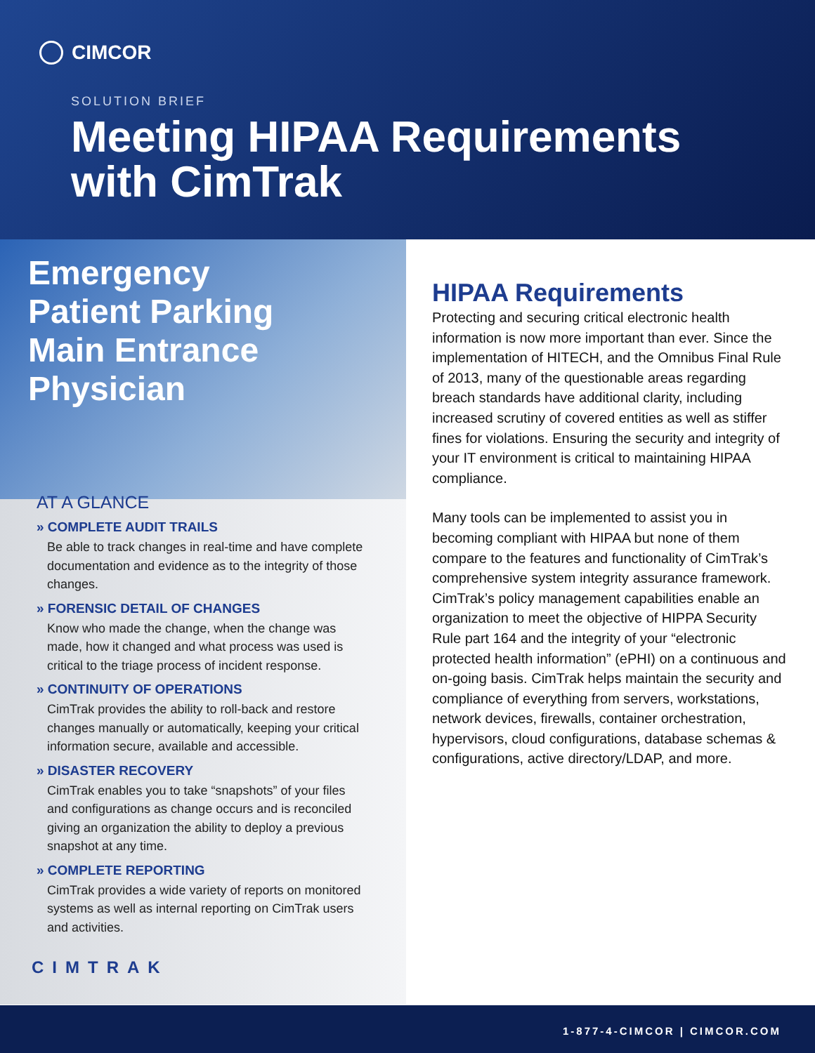CIMCOR
SOLUTION BRIEF
Meeting HIPAA Requirements
with CimTrak
Emergency
Patient Parking
Main Entrance
Physician
AT A GLANCE
» COMPLETE AUDIT TRAILS
Be able to track changes in real-time and have complete documentation and evidence as to the integrity of those changes.
» FORENSIC DETAIL OF CHANGES
Know who made the change, when the change was made, how it changed and what process was used is critical to the triage process of incident response.
» CONTINUITY OF OPERATIONS
CimTrak provides the ability to roll-back and restore changes manually or automatically, keeping your critical information secure, available and accessible.
» DISASTER RECOVERY
CimTrak enables you to take “snapshots” of your files and configurations as change occurs and is reconciled giving an organization the ability to deploy a previous snapshot at any time.
» COMPLETE REPORTING
CimTrak provides a wide variety of reports on monitored systems as well as internal reporting on CimTrak users and activities.
CIMTRAK
HIPAA Requirements
Protecting and securing critical electronic health information is now more important than ever. Since the implementation of HITECH, and the Omnibus Final Rule of 2013, many of the questionable areas regarding breach standards have additional clarity, including increased scrutiny of covered entities as well as stiffer fines for violations. Ensuring the security and integrity of your IT environment is critical to maintaining HIPAA compliance.
Many tools can be implemented to assist you in becoming compliant with HIPAA but none of them compare to the features and functionality of CimTrak’s comprehensive system integrity assurance framework. CimTrak’s policy management capabilities enable an organization to meet the objective of HIPPA Security Rule part 164 and the integrity of your “electronic protected health information” (ePHI) on a continuous and on-going basis. CimTrak helps maintain the security and compliance of everything from servers, workstations, network devices, firewalls, container orchestration, hypervisors, cloud configurations, database schemas & configurations, active directory/LDAP, and more.
1-877-4-CIMCOR | CIMCOR.COM